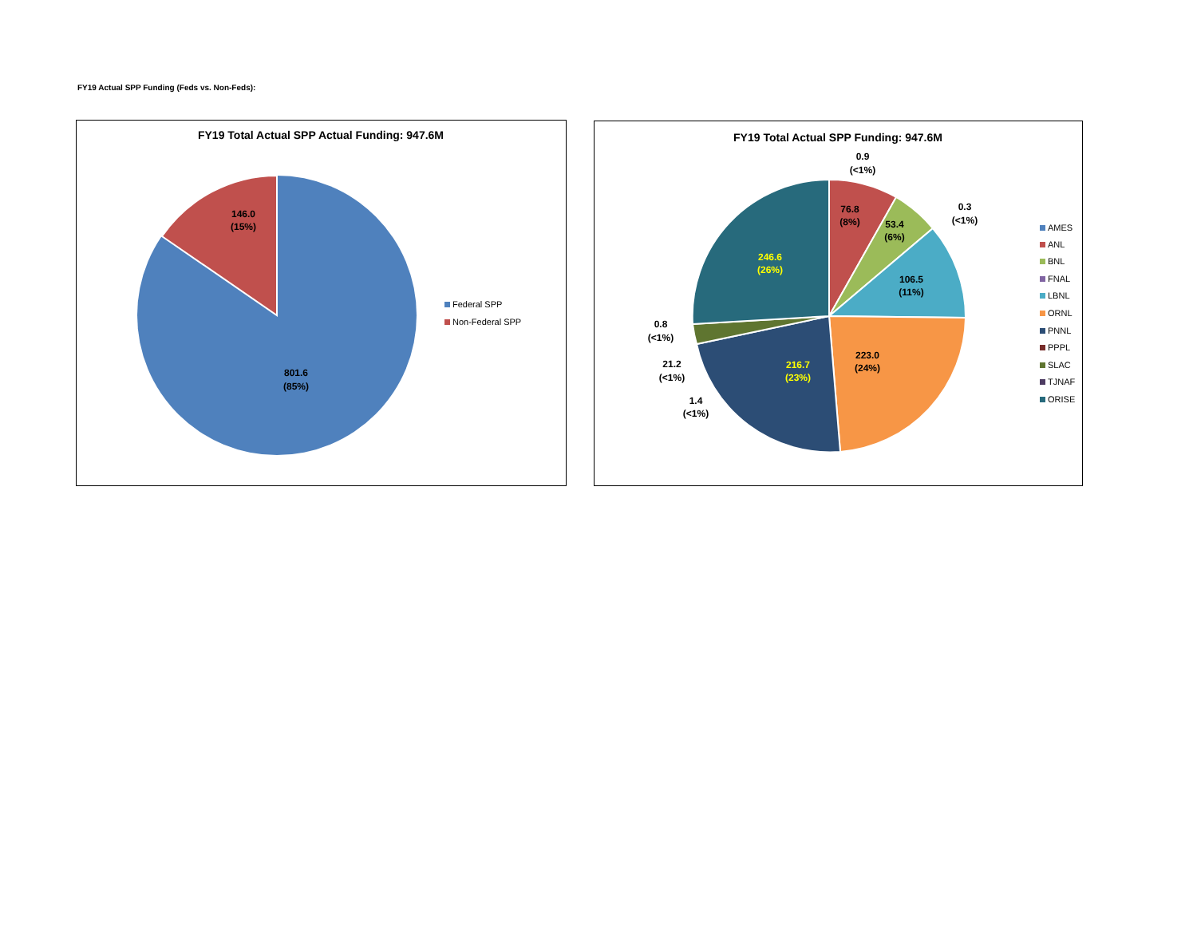FY19 Actual SPP Funding (Feds vs. Non-Feds):
FY19 Total Actual SPP Actual Funding: 947.6M
146.0
(15%)
801.6
(85%)
Federal SPP
Non-Federal SPP
FY19 Total Actual SPP Funding: 947.6M
0.9
(<1%)
76.8
(8%)
53.4
(6%)
0.3
(<1%)
106.5
(11%)
246.6
(26%)
0.8
(<1%)
223.0
(24%)
21.2
(<1%)
216.7
(23%)
1.4
(<1%)
AMES
ANL
BNL
FNAL
LBNL
ORNL
PNNL
PPPL
SLAC
TJNAF
ORISE